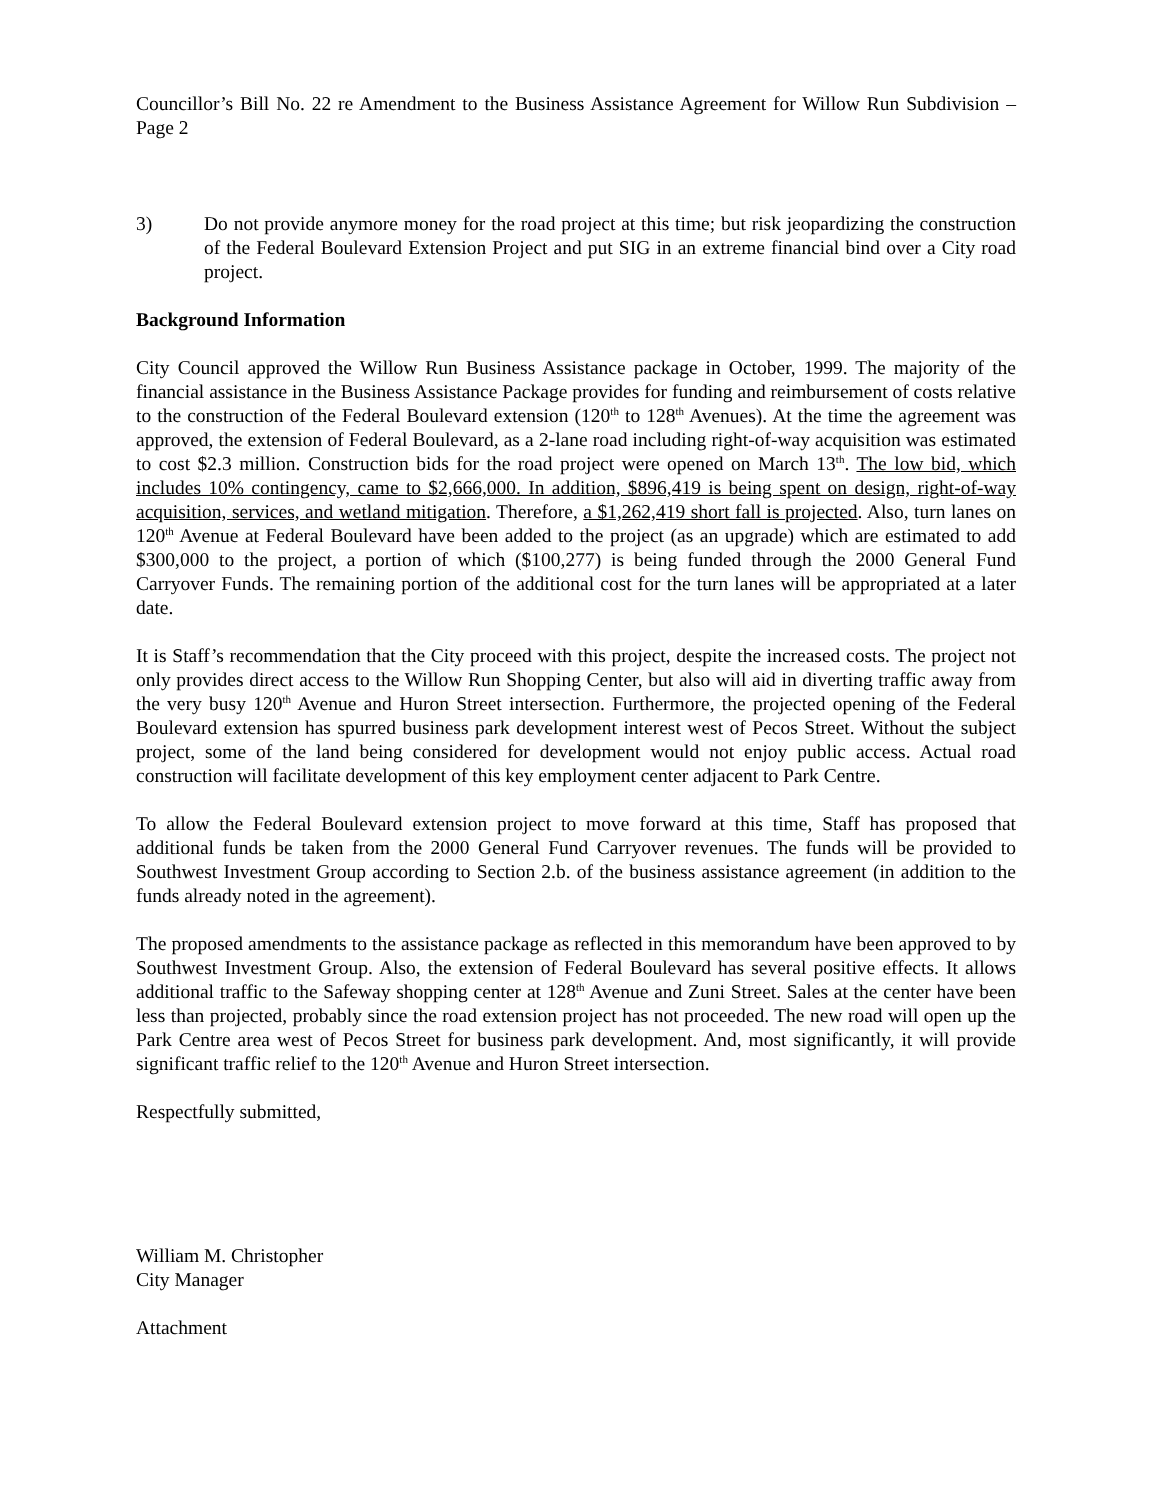Councillor’s Bill No. 22 re Amendment to the Business Assistance Agreement for Willow Run Subdivision – Page 2
3) Do not provide anymore money for the road project at this time; but risk jeopardizing the construction of the Federal Boulevard Extension Project and put SIG in an extreme financial bind over a City road project.
Background Information
City Council approved the Willow Run Business Assistance package in October, 1999. The majority of the financial assistance in the Business Assistance Package provides for funding and reimbursement of costs relative to the construction of the Federal Boulevard extension (120<sup>th</sup> to 128<sup>th</sup> Avenues). At the time the agreement was approved, the extension of Federal Boulevard, as a 2-lane road including right-of-way acquisition was estimated to cost $2.3 million. Construction bids for the road project were opened on March 13<sup>th</sup>. The low bid, which includes 10% contingency, came to $2,666,000. In addition, $896,419 is being spent on design, right-of-way acquisition, services, and wetland mitigation. Therefore, a $1,262,419 short fall is projected. Also, turn lanes on 120<sup>th</sup> Avenue at Federal Boulevard have been added to the project (as an upgrade) which are estimated to add $300,000 to the project, a portion of which ($100,277) is being funded through the 2000 General Fund Carryover Funds. The remaining portion of the additional cost for the turn lanes will be appropriated at a later date.
It is Staff’s recommendation that the City proceed with this project, despite the increased costs. The project not only provides direct access to the Willow Run Shopping Center, but also will aid in diverting traffic away from the very busy 120<sup>th</sup> Avenue and Huron Street intersection. Furthermore, the projected opening of the Federal Boulevard extension has spurred business park development interest west of Pecos Street. Without the subject project, some of the land being considered for development would not enjoy public access. Actual road construction will facilitate development of this key employment center adjacent to Park Centre.
To allow the Federal Boulevard extension project to move forward at this time, Staff has proposed that additional funds be taken from the 2000 General Fund Carryover revenues. The funds will be provided to Southwest Investment Group according to Section 2.b. of the business assistance agreement (in addition to the funds already noted in the agreement).
The proposed amendments to the assistance package as reflected in this memorandum have been approved to by Southwest Investment Group. Also, the extension of Federal Boulevard has several positive effects. It allows additional traffic to the Safeway shopping center at 128<sup>th</sup> Avenue and Zuni Street. Sales at the center have been less than projected, probably since the road extension project has not proceeded. The new road will open up the Park Centre area west of Pecos Street for business park development. And, most significantly, it will provide significant traffic relief to the 120<sup>th</sup> Avenue and Huron Street intersection.
Respectfully submitted,
William M. Christopher
City Manager
Attachment